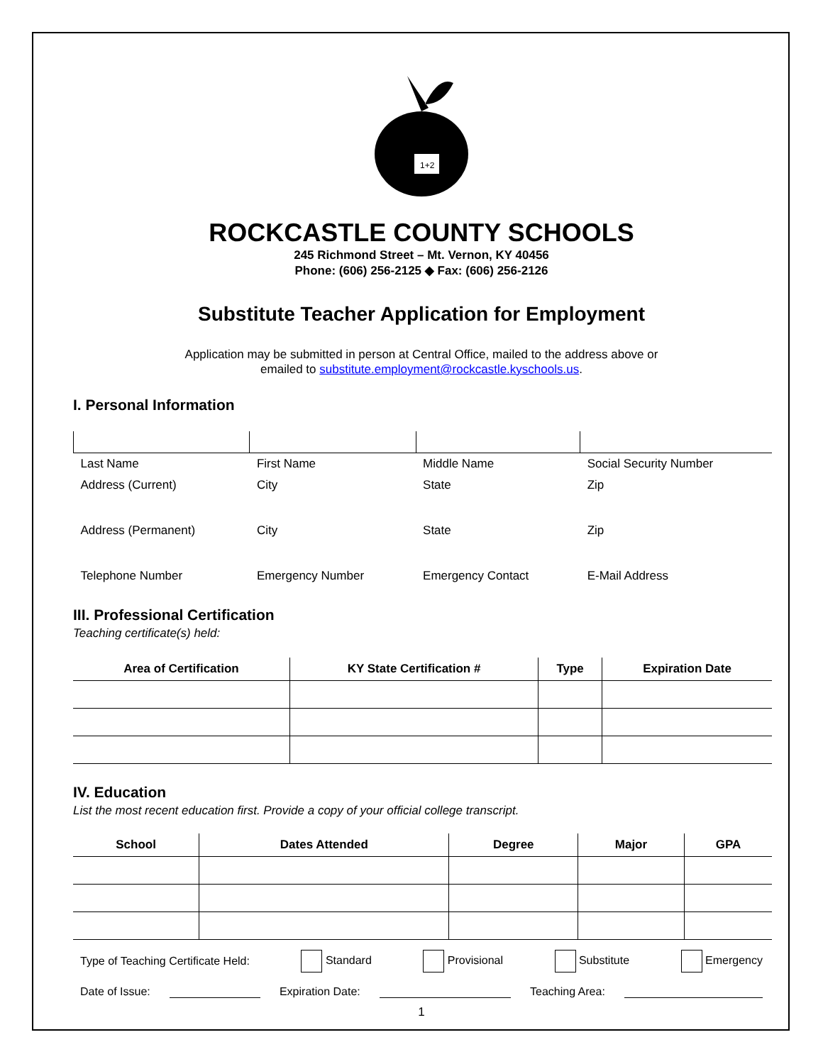1+2
ROCKCASTLE COUNTY SCHOOLS
245 Richmond Street – Mt. Vernon, KY 40456
Phone: (606) 256-2125 ◆ Fax: (606) 256-2126
Substitute Teacher Application for Employment
Application may be submitted in person at Central Office, mailed to the address above or
emailed to substitute.employment@rockcastle.kyschools.us.
I. Personal Information
| Last Name | First Name | Middle Name | Social Security Number |
| Address (Current) | City | State | Zip |
| Address (Permanent) | City | State | Zip |
| Telephone Number | Emergency Number | Emergency Contact | E-Mail Address |
III. Professional Certification
Teaching certificate(s) held:
| Area of Certification | KY State Certification # | Type | Expiration Date |
| --- | --- | --- | --- |
IV. Education
List the most recent education first. Provide a copy of your official college transcript.
| School | Dates Attended | Degree | Major | GPA |
| --- | --- | --- | --- | --- |
Type of Teaching Certificate Held: Standard Provisional Substitute Emergency
Date of Issue: Expiration Date: Teaching Area:
1